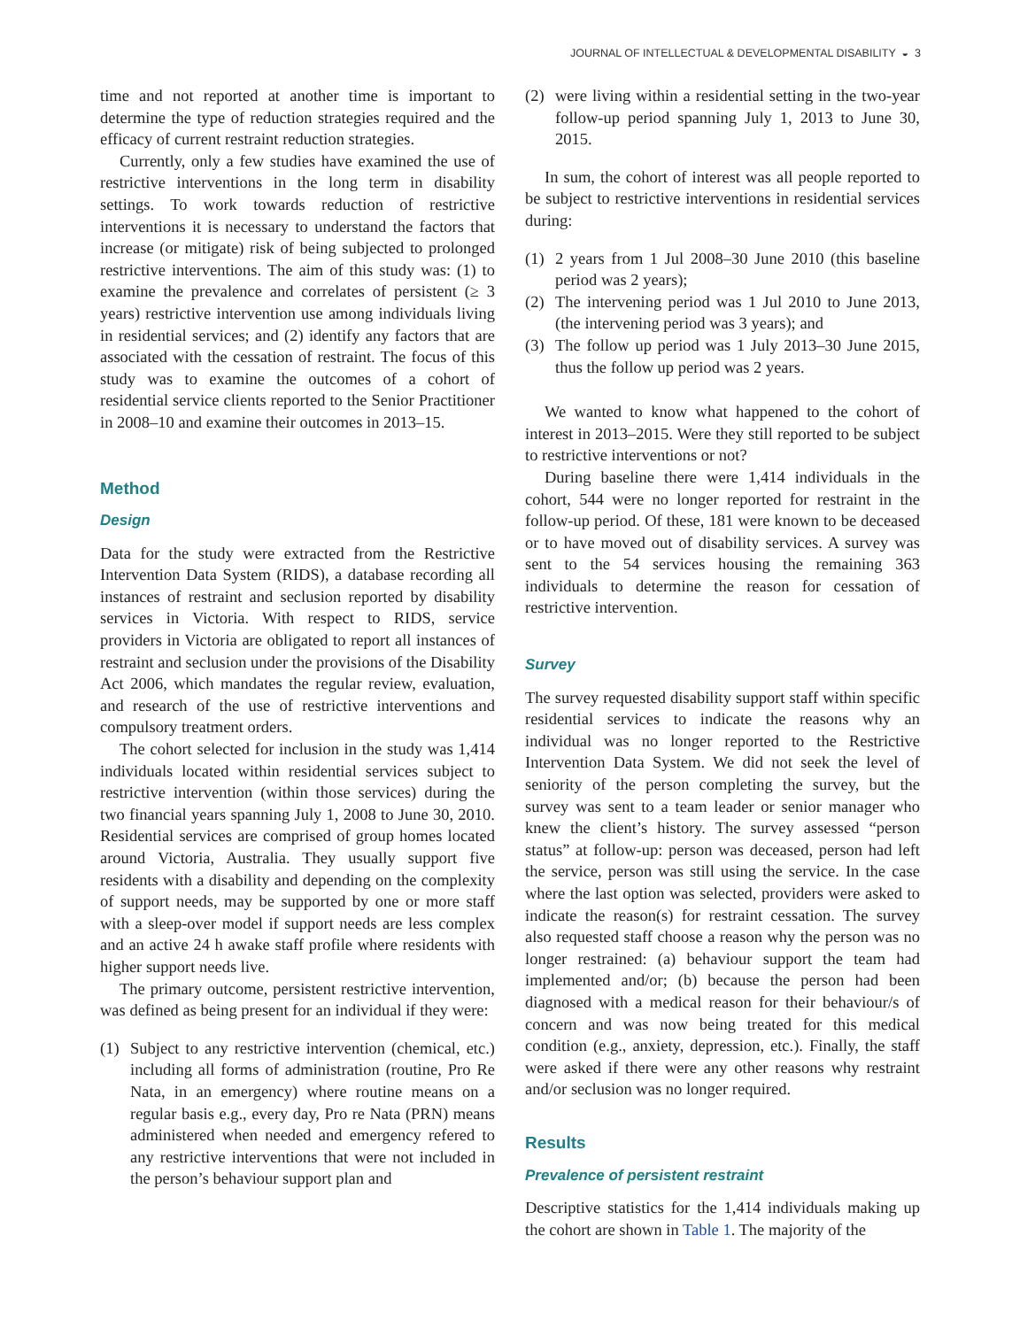JOURNAL OF INTELLECTUAL & DEVELOPMENTAL DISABILITY ◒ 3
time and not reported at another time is important to determine the type of reduction strategies required and the efficacy of current restraint reduction strategies.
Currently, only a few studies have examined the use of restrictive interventions in the long term in disability settings. To work towards reduction of restrictive interventions it is necessary to understand the factors that increase (or mitigate) risk of being subjected to prolonged restrictive interventions. The aim of this study was: (1) to examine the prevalence and correlates of persistent (≥ 3 years) restrictive intervention use among individuals living in residential services; and (2) identify any factors that are associated with the cessation of restraint. The focus of this study was to examine the outcomes of a cohort of residential service clients reported to the Senior Practitioner in 2008–10 and examine their outcomes in 2013–15.
Method
Design
Data for the study were extracted from the Restrictive Intervention Data System (RIDS), a database recording all instances of restraint and seclusion reported by disability services in Victoria. With respect to RIDS, service providers in Victoria are obligated to report all instances of restraint and seclusion under the provisions of the Disability Act 2006, which mandates the regular review, evaluation, and research of the use of restrictive interventions and compulsory treatment orders.
The cohort selected for inclusion in the study was 1,414 individuals located within residential services subject to restrictive intervention (within those services) during the two financial years spanning July 1, 2008 to June 30, 2010. Residential services are comprised of group homes located around Victoria, Australia. They usually support five residents with a disability and depending on the complexity of support needs, may be supported by one or more staff with a sleep-over model if support needs are less complex and an active 24 h awake staff profile where residents with higher support needs live.
The primary outcome, persistent restrictive intervention, was defined as being present for an individual if they were:
(1) Subject to any restrictive intervention (chemical, etc.) including all forms of administration (routine, Pro Re Nata, in an emergency) where routine means on a regular basis e.g., every day, Pro re Nata (PRN) means administered when needed and emergency refered to any restrictive interventions that were not included in the person’s behaviour support plan and
(2) were living within a residential setting in the two-year follow-up period spanning July 1, 2013 to June 30, 2015.
In sum, the cohort of interest was all people reported to be subject to restrictive interventions in residential services during:
(1) 2 years from 1 Jul 2008–30 June 2010 (this baseline period was 2 years);
(2) The intervening period was 1 Jul 2010 to June 2013, (the intervening period was 3 years); and
(3) The follow up period was 1 July 2013–30 June 2015, thus the follow up period was 2 years.
We wanted to know what happened to the cohort of interest in 2013–2015. Were they still reported to be subject to restrictive interventions or not?
During baseline there were 1,414 individuals in the cohort, 544 were no longer reported for restraint in the follow-up period. Of these, 181 were known to be deceased or to have moved out of disability services. A survey was sent to the 54 services housing the remaining 363 individuals to determine the reason for cessation of restrictive intervention.
Survey
The survey requested disability support staff within specific residential services to indicate the reasons why an individual was no longer reported to the Restrictive Intervention Data System. We did not seek the level of seniority of the person completing the survey, but the survey was sent to a team leader or senior manager who knew the client’s history. The survey assessed “person status” at follow-up: person was deceased, person had left the service, person was still using the service. In the case where the last option was selected, providers were asked to indicate the reason(s) for restraint cessation. The survey also requested staff choose a reason why the person was no longer restrained: (a) behaviour support the team had implemented and/or; (b) because the person had been diagnosed with a medical reason for their behaviour/s of concern and was now being treated for this medical condition (e.g., anxiety, depression, etc.). Finally, the staff were asked if there were any other reasons why restraint and/or seclusion was no longer required.
Results
Prevalence of persistent restraint
Descriptive statistics for the 1,414 individuals making up the cohort are shown in Table 1. The majority of the